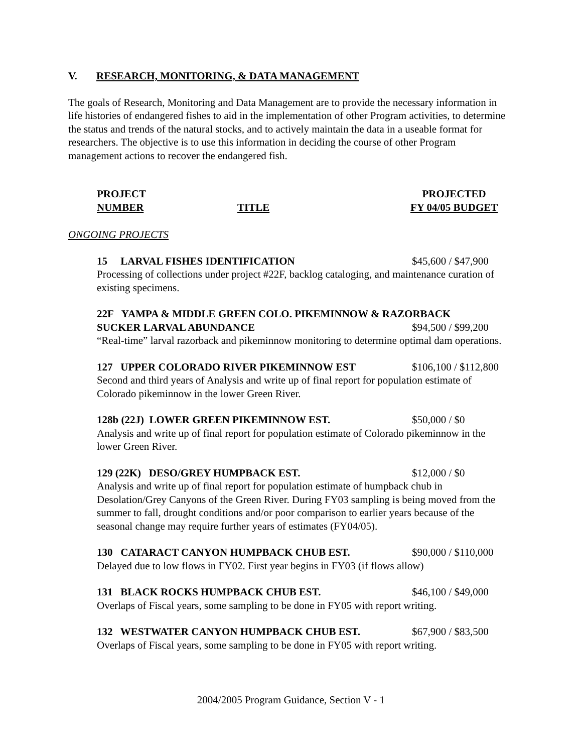V. RESEARCH, MONITORING, & DATA MANAGEMENT
The goals of Research, Monitoring and Data Management are to provide the necessary information in life histories of endangered fishes to aid in the implementation of other Program activities, to determine the status and trends of the natural stocks, and to actively maintain the data in a useable format for researchers. The objective is to use this information in deciding the course of other Program management actions to recover the endangered fish.
PROJECT
NUMBER
TITLE PROJECTED
FY 04/05 BUDGET
ONGOING PROJECTS
15 LARVAL FISHES IDENTIFICATION $45,600 / $47,900
Processing of collections under project #22F, backlog cataloging, and maintenance curation of existing specimens.
22F YAMPA & MIDDLE GREEN COLO. PIKEMINNOW & RAZORBACK
SUCKER LARVAL ABUNDANCE $94,500 / $99,200
“Real-time” larval razorback and pikeminnow monitoring to determine optimal dam operations.
127 UPPER COLORADO RIVER PIKEMINNOW EST $106,100 / $112,800
Second and third years of Analysis and write up of final report for population estimate of Colorado pikeminnow in the lower Green River.
128b (22J) LOWER GREEN PIKEMINNOW EST. $50,000 / $0
Analysis and write up of final report for population estimate of Colorado pikeminnow in the lower Green River.
129 (22K) DESO/GREY HUMPBACK EST. $12,000 / $0
Analysis and write up of final report for population estimate of humpback chub in Desolation/Grey Canyons of the Green River. During FY03 sampling is being moved from the summer to fall, drought conditions and/or poor comparison to earlier years because of the seasonal change may require further years of estimates (FY04/05).
130 CATARACT CANYON HUMPBACK CHUB EST. $90,000 / $110,000
Delayed due to low flows in FY02. First year begins in FY03 (if flows allow)
131 BLACK ROCKS HUMPBACK CHUB EST. $46,100 / $49,000
Overlaps of Fiscal years, some sampling to be done in FY05 with report writing.
132 WESTWATER CANYON HUMPBACK CHUB EST. $67,900 / $83,500
Overlaps of Fiscal years, some sampling to be done in FY05 with report writing.
2004/2005 Program Guidance, Section V - 1